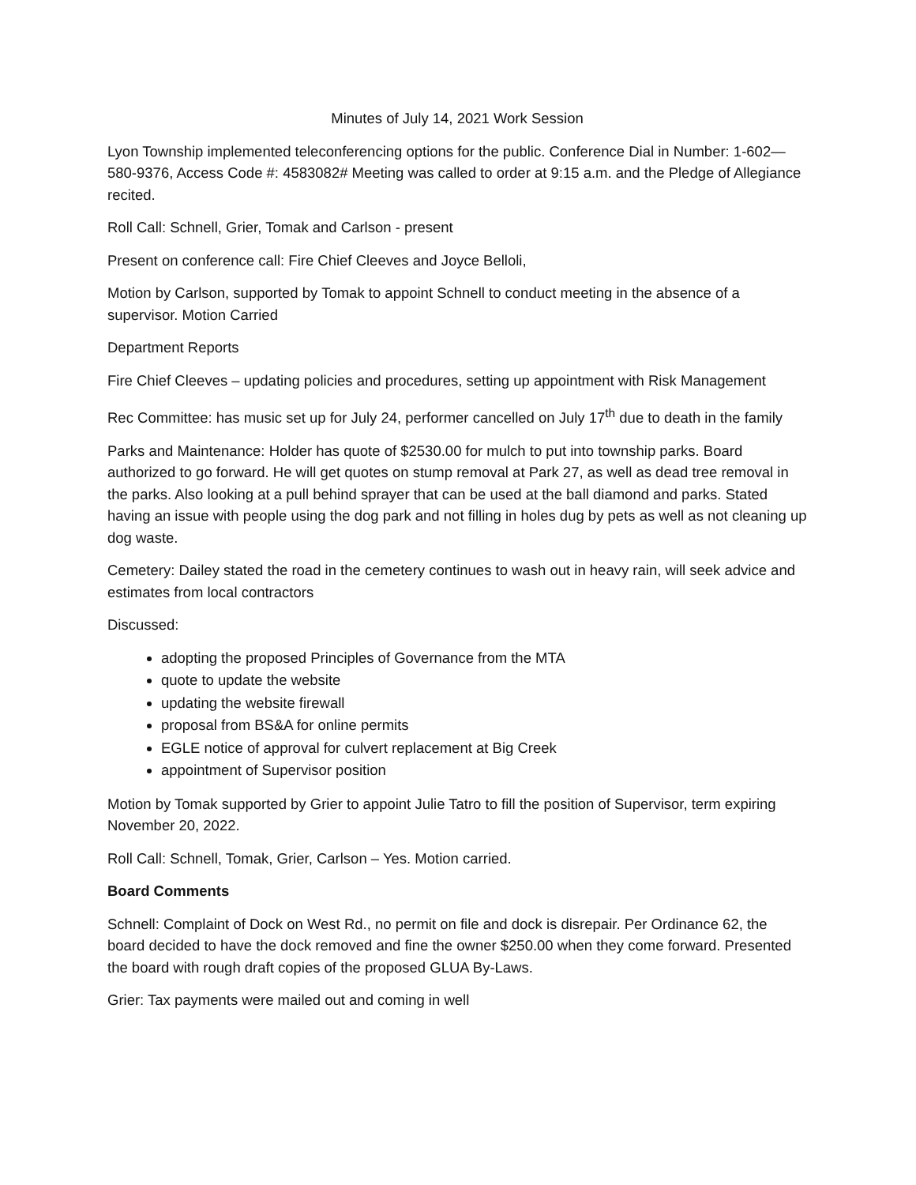Minutes of July 14, 2021 Work Session
Lyon Township implemented teleconferencing options for the public. Conference Dial in Number: 1-602—580-9376, Access Code #: 4583082# Meeting was called to order at 9:15 a.m. and the Pledge of Allegiance recited.
Roll Call: Schnell, Grier, Tomak and Carlson - present
Present on conference call: Fire Chief Cleeves and Joyce Belloli,
Motion by Carlson, supported by Tomak to appoint Schnell to conduct meeting in the absence of a supervisor. Motion Carried
Department Reports
Fire Chief Cleeves – updating policies and procedures, setting up appointment with Risk Management
Rec Committee: has music set up for July 24, performer cancelled on July 17<sup>th</sup> due to death in the family
Parks and Maintenance: Holder has quote of $2530.00 for mulch to put into township parks. Board authorized to go forward. He will get quotes on stump removal at Park 27, as well as dead tree removal in the parks. Also looking at a pull behind sprayer that can be used at the ball diamond and parks. Stated having an issue with people using the dog park and not filling in holes dug by pets as well as not cleaning up dog waste.
Cemetery: Dailey stated the road in the cemetery continues to wash out in heavy rain, will seek advice and estimates from local contractors
Discussed:
adopting the proposed Principles of Governance from the MTA
quote to update the website
updating the website firewall
proposal from BS&A for online permits
EGLE notice of approval for culvert replacement at Big Creek
appointment of Supervisor position
Motion by Tomak supported by Grier to appoint Julie Tatro to fill the position of Supervisor, term expiring November 20, 2022.
Roll Call: Schnell, Tomak, Grier, Carlson – Yes. Motion carried.
Board Comments
Schnell: Complaint of Dock on West Rd., no permit on file and dock is disrepair. Per Ordinance 62, the board decided to have the dock removed and fine the owner $250.00 when they come forward. Presented the board with rough draft copies of the proposed GLUA By-Laws.
Grier: Tax payments were mailed out and coming in well